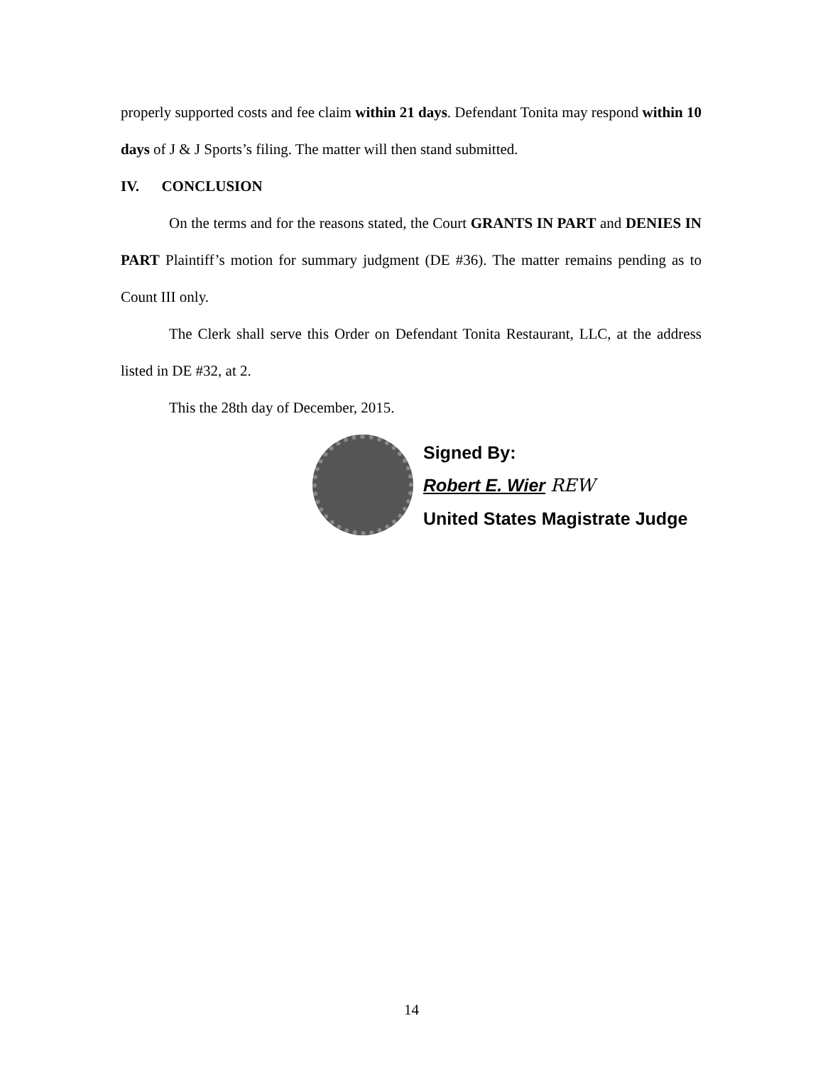properly supported costs and fee claim within 21 days. Defendant Tonita may respond within 10 days of J & J Sports’s filing. The matter will then stand submitted.
IV. CONCLUSION
On the terms and for the reasons stated, the Court GRANTS IN PART and DENIES IN PART Plaintiff’s motion for summary judgment (DE #36). The matter remains pending as to Count III only.
The Clerk shall serve this Order on Defendant Tonita Restaurant, LLC, at the address listed in DE #32, at 2.
This the 28th day of December, 2015.
Signed By:
Robert E. Wier REW
United States Magistrate Judge
14